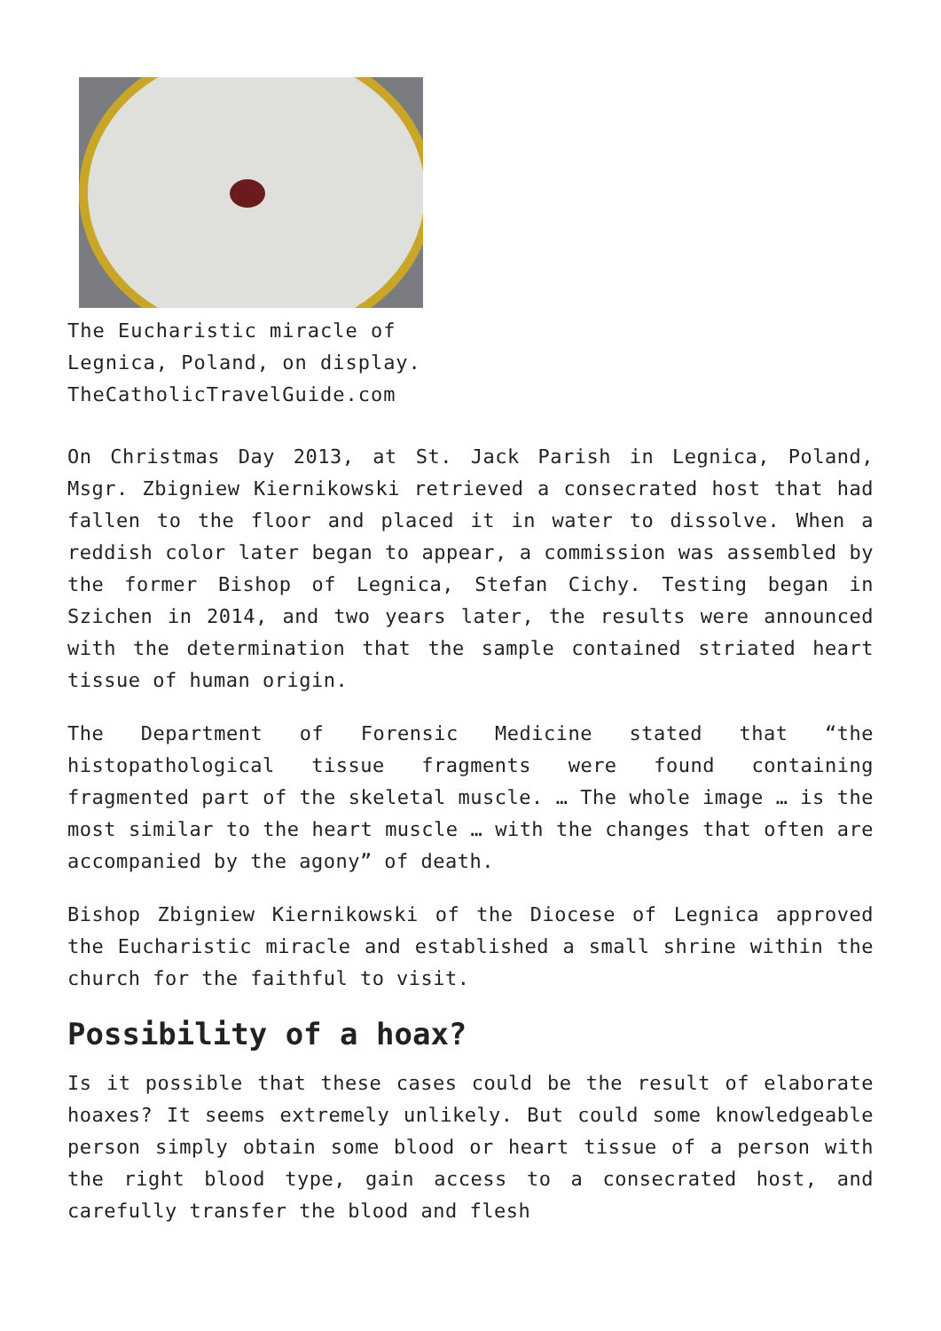The Eucharistic miracle of Legnica, Poland, on display. TheCatholicTravelGuide.com
On Christmas Day 2013, at St. Jack Parish in Legnica, Poland, Msgr. Zbigniew Kiernikowski retrieved a consecrated host that had fallen to the floor and placed it in water to dissolve. When a reddish color later began to appear, a commission was assembled by the former Bishop of Legnica, Stefan Cichy. Testing began in Szichen in 2014, and two years later, the results were announced with the determination that the sample contained striated heart tissue of human origin.
The Department of Forensic Medicine stated that “the histopathological tissue fragments were found containing fragmented part of the skeletal muscle. … The whole image … is the most similar to the heart muscle … with the changes that often are accompanied by the agony” of death.
Bishop Zbigniew Kiernikowski of the Diocese of Legnica approved the Eucharistic miracle and established a small shrine within the church for the faithful to visit.
Possibility of a hoax?
Is it possible that these cases could be the result of elaborate hoaxes? It seems extremely unlikely. But could some knowledgeable person simply obtain some blood or heart tissue of a person with the right blood type, gain access to a consecrated host, and carefully transfer the blood and flesh